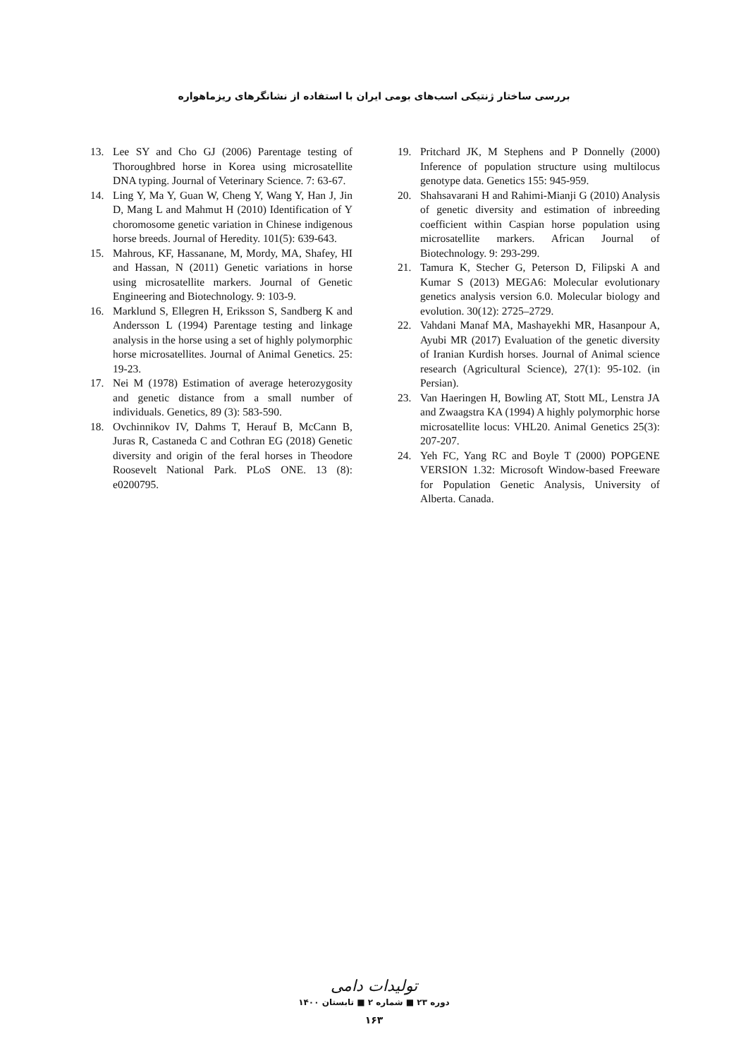بررسی ساختار ژنتیکی اسب‌های بومی ایران با استفاده از نشانگرهای ریزماهواره
13. Lee SY and Cho GJ (2006) Parentage testing of Thoroughbred horse in Korea using microsatellite DNA typing. Journal of Veterinary Science. 7: 63-67.
14. Ling Y, Ma Y, Guan W, Cheng Y, Wang Y, Han J, Jin D, Mang L and Mahmut H (2010) Identification of Y choromosome genetic variation in Chinese indigenous horse breeds. Journal of Heredity. 101(5): 639-643.
15. Mahrous, KF, Hassanane, M, Mordy, MA, Shafey, HI and Hassan, N (2011) Genetic variations in horse using microsatellite markers. Journal of Genetic Engineering and Biotechnology. 9: 103-9.
16. Marklund S, Ellegren H, Eriksson S, Sandberg K and Andersson L (1994) Parentage testing and linkage analysis in the horse using a set of highly polymorphic horse microsatellites. Journal of Animal Genetics. 25: 19-23.
17. Nei M (1978) Estimation of average heterozygosity and genetic distance from a small number of individuals. Genetics, 89 (3): 583-590.
18. Ovchinnikov IV, Dahms T, Herauf B, McCann B, Juras R, Castaneda C and Cothran EG (2018) Genetic diversity and origin of the feral horses in Theodore Roosevelt National Park. PLoS ONE. 13 (8): e0200795.
19. Pritchard JK, M Stephens and P Donnelly (2000) Inference of population structure using multilocus genotype data. Genetics 155: 945-959.
20. Shahsavarani H and Rahimi-Mianji G (2010) Analysis of genetic diversity and estimation of inbreeding coefficient within Caspian horse population using microsatellite markers. African Journal of Biotechnology. 9: 293-299.
21. Tamura K, Stecher G, Peterson D, Filipski A and Kumar S (2013) MEGA6: Molecular evolutionary genetics analysis version 6.0. Molecular biology and evolution. 30(12): 2725–2729.
22. Vahdani Manaf MA, Mashayekhi MR, Hasanpour A, Ayubi MR (2017) Evaluation of the genetic diversity of Iranian Kurdish horses. Journal of Animal science research (Agricultural Science), 27(1): 95-102. (in Persian).
23. Van Haeringen H, Bowling AT, Stott ML, Lenstra JA and Zwaagstra KA (1994) A highly polymorphic horse microsatellite locus: VHL20. Animal Genetics 25(3): 207-207.
24. Yeh FC, Yang RC and Boyle T (2000) POPGENE VERSION 1.32: Microsoft Window-based Freeware for Population Genetic Analysis, University of Alberta. Canada.
تولیدات دامی
دوره ۲۳ ■ شماره ۲ ■ تابستان ۱۴۰۰
۱۶۳